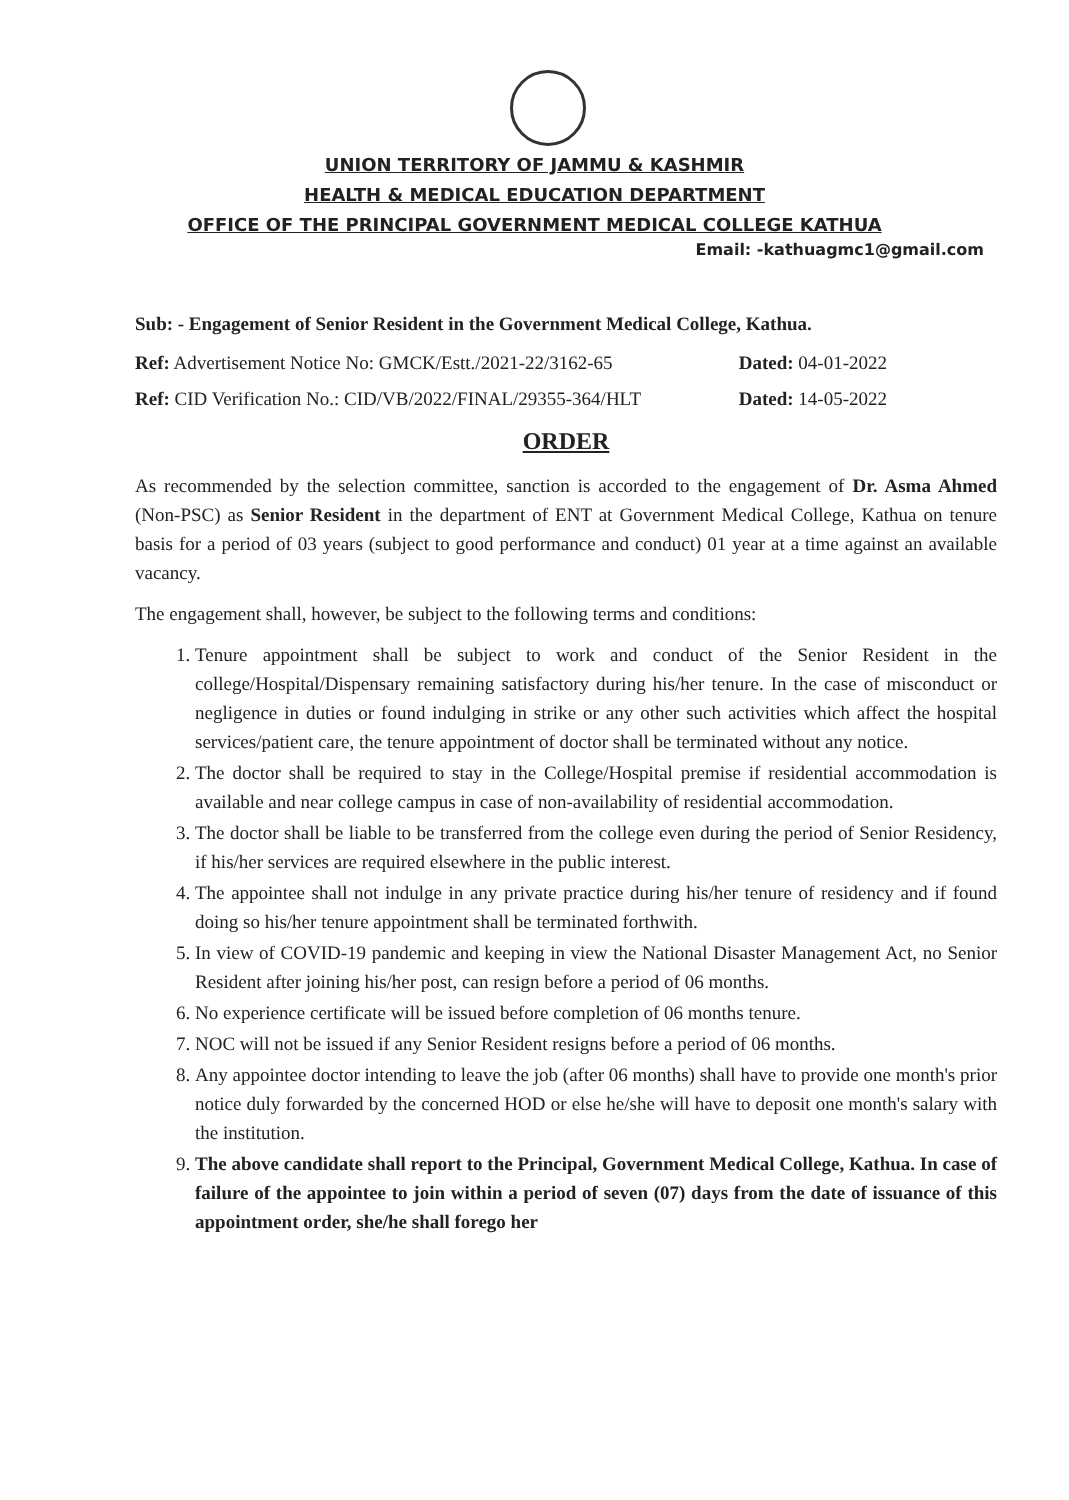UNION TERRITORY OF JAMMU & KASHMIR
HEALTH & MEDICAL EDUCATION DEPARTMENT
OFFICE OF THE PRINCIPAL GOVERNMENT MEDICAL COLLEGE KATHUA
Email: -kathuagmc1@gmail.com
Sub: - Engagement of Senior Resident in the Government Medical College, Kathua.
Ref: Advertisement Notice No: GMCK/Estt./2021-22/3162-65 Dated: 04-01-2022
Ref: CID Verification No.: CID/VB/2022/FINAL/29355-364/HLT Dated: 14-05-2022
ORDER
As recommended by the selection committee, sanction is accorded to the engagement of Dr. Asma Ahmed (Non-PSC) as Senior Resident in the department of ENT at Government Medical College, Kathua on tenure basis for a period of 03 years (subject to good performance and conduct) 01 year at a time against an available vacancy.
The engagement shall, however, be subject to the following terms and conditions:
1. Tenure appointment shall be subject to work and conduct of the Senior Resident in the college/Hospital/Dispensary remaining satisfactory during his/her tenure. In the case of misconduct or negligence in duties or found indulging in strike or any other such activities which affect the hospital services/patient care, the tenure appointment of doctor shall be terminated without any notice.
2. The doctor shall be required to stay in the College/Hospital premise if residential accommodation is available and near college campus in case of non-availability of residential accommodation.
3. The doctor shall be liable to be transferred from the college even during the period of Senior Residency, if his/her services are required elsewhere in the public interest.
4. The appointee shall not indulge in any private practice during his/her tenure of residency and if found doing so his/her tenure appointment shall be terminated forthwith.
5. In view of COVID-19 pandemic and keeping in view the National Disaster Management Act, no Senior Resident after joining his/her post, can resign before a period of 06 months.
6. No experience certificate will be issued before completion of 06 months tenure.
7. NOC will not be issued if any Senior Resident resigns before a period of 06 months.
8. Any appointee doctor intending to leave the job (after 06 months) shall have to provide one month's prior notice duly forwarded by the concerned HOD or else he/she will have to deposit one month's salary with the institution.
9. The above candidate shall report to the Principal, Government Medical College, Kathua. In case of failure of the appointee to join within a period of seven (07) days from the date of issuance of this appointment order, she/he shall forego her